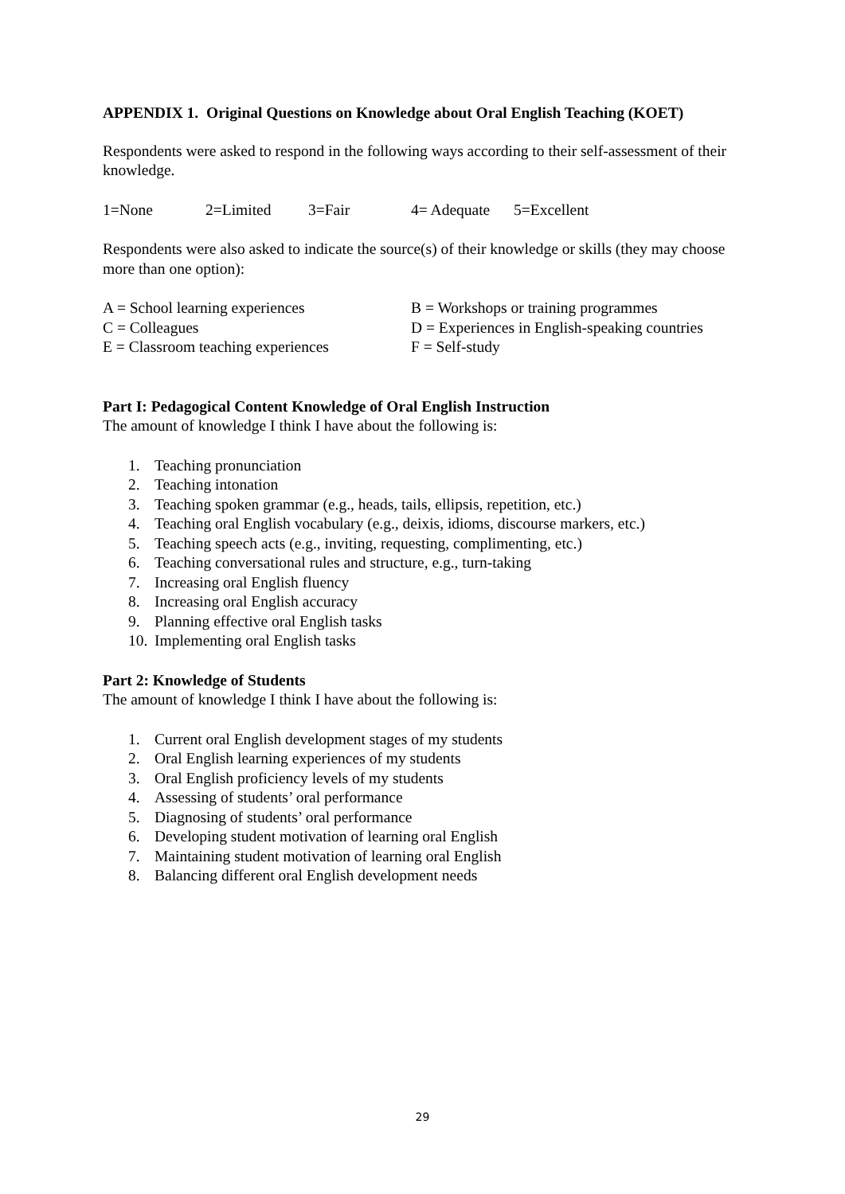APPENDIX 1. Original Questions on Knowledge about Oral English Teaching (KOET)
Respondents were asked to respond in the following ways according to their self-assessment of their knowledge.
1=None 2=Limited 3=Fair 4= Adequate 5=Excellent
Respondents were also asked to indicate the source(s) of their knowledge or skills (they may choose more than one option):
A = School learning experiences B = Workshops or training programmes
C = Colleagues D = Experiences in English-speaking countries
E = Classroom teaching experiences F = Self-study
Part I: Pedagogical Content Knowledge of Oral English Instruction
The amount of knowledge I think I have about the following is:
1. Teaching pronunciation
2. Teaching intonation
3. Teaching spoken grammar (e.g., heads, tails, ellipsis, repetition, etc.)
4. Teaching oral English vocabulary (e.g., deixis, idioms, discourse markers, etc.)
5. Teaching speech acts (e.g., inviting, requesting, complimenting, etc.)
6. Teaching conversational rules and structure, e.g., turn-taking
7. Increasing oral English fluency
8. Increasing oral English accuracy
9. Planning effective oral English tasks
10. Implementing oral English tasks
Part 2: Knowledge of Students
The amount of knowledge I think I have about the following is:
1. Current oral English development stages of my students
2. Oral English learning experiences of my students
3. Oral English proficiency levels of my students
4. Assessing of students’ oral performance
5. Diagnosing of students’ oral performance
6. Developing student motivation of learning oral English
7. Maintaining student motivation of learning oral English
8. Balancing different oral English development needs
29